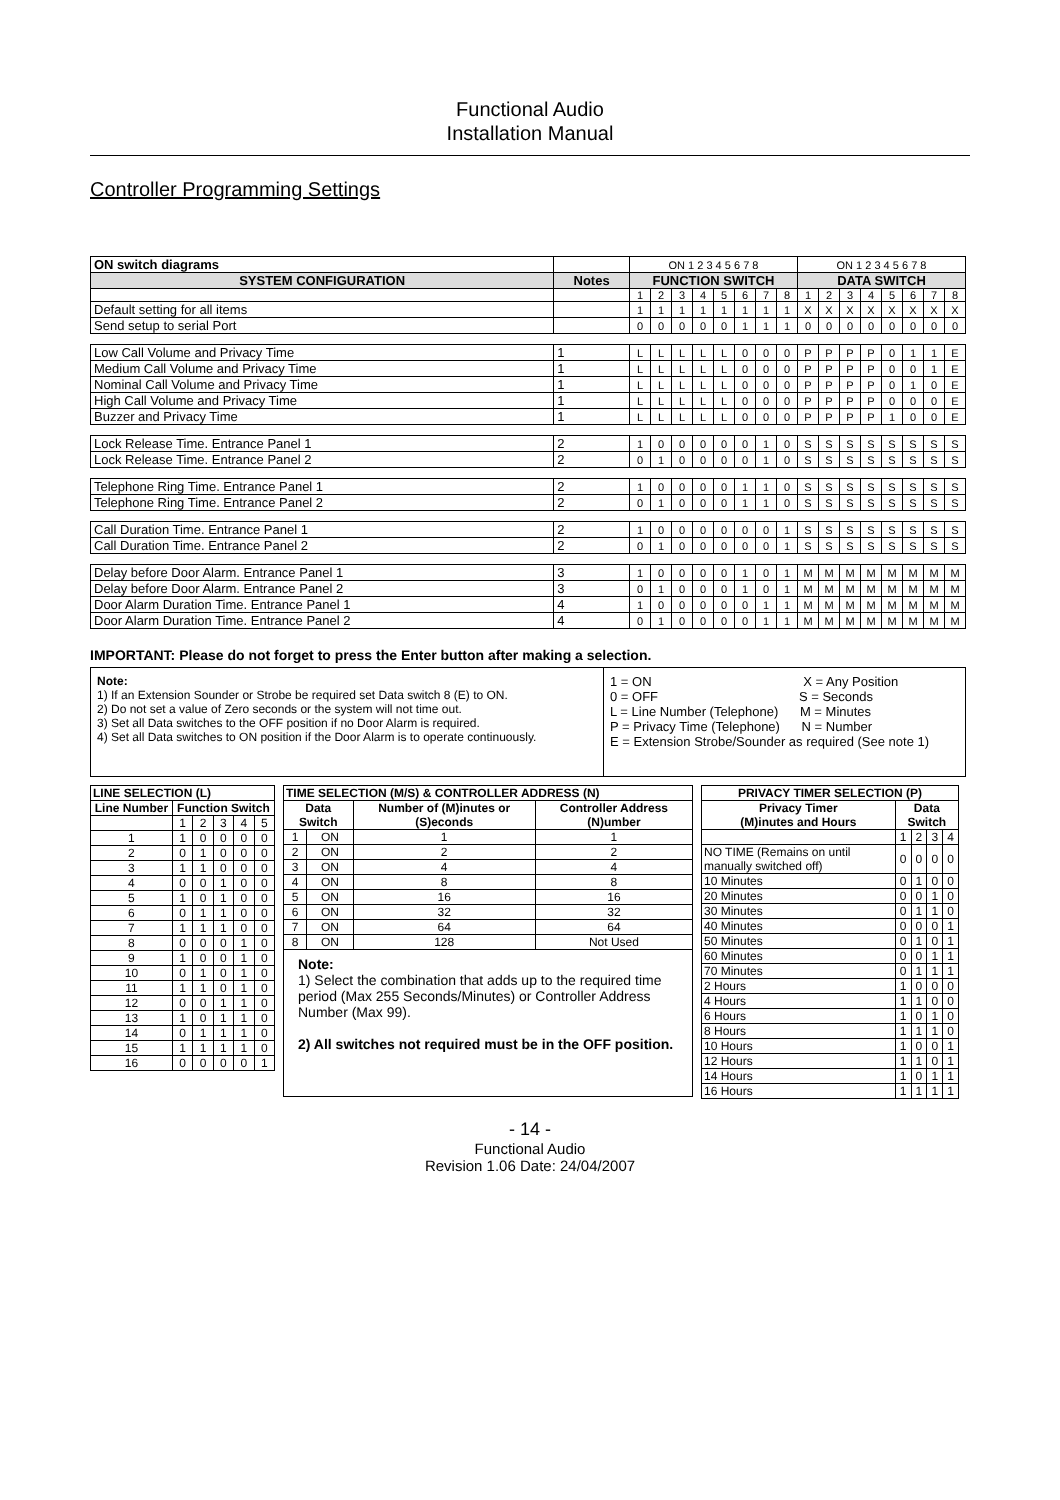Functional Audio
Installation Manual
Controller Programming Settings
| ON switch diagrams | | ON 1 2 3 4 5 6 7 8 | | | | | | | | ON 1 2 3 4 5 6 7 8 | | | | | | | |
| SYSTEM CONFIGURATION | Notes | FUNCTION SWITCH | | | | | | | | DATA SWITCH | | | | | | | |
| | | 1 | 2 | 3 | 4 | 5 | 6 | 7 | 8 | 1 | 2 | 3 | 4 | 5 | 6 | 7 | 8 |
| Default setting for all items | | 1 | 1 | 1 | 1 | 1 | 1 | 1 | 1 | X | X | X | X | X | X | X | X |
| Send setup to serial Port | | 0 | 0 | 0 | 0 | 0 | 1 | 1 | 1 | 0 | 0 | 0 | 0 | 0 | 0 | 0 | 0 |
| Low Call Volume and Privacy Time | 1 | L | L | L | L | L | 0 | 0 | 0 | P | P | P | P | 0 | 1 | 1 | E |
| Medium Call Volume and Privacy Time | 1 | L | L | L | L | L | 0 | 0 | 0 | P | P | P | P | 0 | 0 | 1 | E |
| Nominal Call Volume and Privacy Time | 1 | L | L | L | L | L | 0 | 0 | 0 | P | P | P | P | 0 | 1 | 0 | E |
| High Call Volume and Privacy Time | 1 | L | L | L | L | L | 0 | 0 | 0 | P | P | P | P | 0 | 0 | 0 | E |
| Buzzer and Privacy Time | 1 | L | L | L | L | L | 0 | 0 | 0 | P | P | P | P | 1 | 0 | 0 | E |
| Lock Release Time. Entrance Panel 1 | 2 | 1 | 0 | 0 | 0 | 0 | 0 | 1 | 0 | S | S | S | S | S | S | S | S |
| Lock Release Time. Entrance Panel 2 | 2 | 0 | 1 | 0 | 0 | 0 | 0 | 1 | 0 | S | S | S | S | S | S | S | S |
| Telephone Ring Time. Entrance Panel 1 | 2 | 1 | 0 | 0 | 0 | 0 | 1 | 1 | 0 | S | S | S | S | S | S | S | S |
| Telephone Ring Time. Entrance Panel 2 | 2 | 0 | 1 | 0 | 0 | 0 | 1 | 1 | 0 | S | S | S | S | S | S | S | S |
| Call Duration Time. Entrance Panel 1 | 2 | 1 | 0 | 0 | 0 | 0 | 0 | 0 | 1 | S | S | S | S | S | S | S | S |
| Call Duration Time. Entrance Panel 2 | 2 | 0 | 1 | 0 | 0 | 0 | 0 | 0 | 1 | S | S | S | S | S | S | S | S |
| Delay before Door Alarm. Entrance Panel 1 | 3 | 1 | 0 | 0 | 0 | 0 | 1 | 0 | 1 | M | M | M | M | M | M | M | M |
| Delay before Door Alarm. Entrance Panel 2 | 3 | 0 | 1 | 0 | 0 | 0 | 1 | 0 | 1 | M | M | M | M | M | M | M | M |
| Door Alarm Duration Time. Entrance Panel 1 | 4 | 1 | 0 | 0 | 0 | 0 | 0 | 1 | 1 | M | M | M | M | M | M | M | M |
| Door Alarm Duration Time. Entrance Panel 2 | 4 | 0 | 1 | 0 | 0 | 0 | 0 | 1 | 1 | M | M | M | M | M | M | M | M |
IMPORTANT: Please do not forget to press the Enter button after making a selection.
Note:
1) If an Extension Sounder or Strobe be required set Data switch 8 (E) to ON.
2) Do not set a value of Zero seconds or the system will not time out.
3) Set all Data switches to the OFF position if no Door Alarm is required.
4) Set all Data switches to ON position if the Door Alarm is to operate continuously.
1 = ON X = Any Position
0 = OFF S = Seconds
L = Line Number (Telephone) M = Minutes
P = Privacy Time (Telephone) N = Number
E = Extension Strobe/Sounder as required (See note 1)
| LINE SELECTION (L) | | | | | |
| --- | --- | --- | --- | --- | --- |
| Line Number | Function Switch | | | | |
| | 1 | 2 | 3 | 4 | 5 |
| 1 | 1 | 0 | 0 | 0 | 0 |
| 2 | 0 | 1 | 0 | 0 | 0 |
| 3 | 1 | 1 | 0 | 0 | 0 |
| 4 | 0 | 0 | 1 | 0 | 0 |
| 5 | 1 | 0 | 1 | 0 | 0 |
| 6 | 0 | 1 | 1 | 0 | 0 |
| 7 | 1 | 1 | 1 | 0 | 0 |
| 8 | 0 | 0 | 0 | 1 | 0 |
| 9 | 1 | 0 | 0 | 1 | 0 |
| 10 | 0 | 1 | 0 | 1 | 0 |
| 11 | 1 | 1 | 0 | 1 | 0 |
| 12 | 0 | 0 | 1 | 1 | 0 |
| 13 | 1 | 0 | 1 | 1 | 0 |
| 14 | 0 | 1 | 1 | 1 | 0 |
| 15 | 1 | 1 | 1 | 1 | 0 |
| 16 | 0 | 0 | 0 | 0 | 1 |
| TIME SELECTION (M/S) & CONTROLLER ADDRESS (N) | | | |
| --- | --- | --- | --- |
| Data Switch | | Number of (M)inutes or (S)econds | Controller Address (N)umber |
| 1 | ON | 1 | 1 |
| 2 | ON | 2 | 2 |
| 3 | ON | 4 | 4 |
| 4 | ON | 8 | 8 |
| 5 | ON | 16 | 16 |
| 6 | ON | 32 | 32 |
| 7 | ON | 64 | 64 |
| 8 | ON | 128 | Not Used |
Note:
1) Select the combination that adds up to the required time period (Max 255 Seconds/Minutes) or Controller Address Number (Max 99).
2) All switches not required must be in the OFF position.
| PRIVACY TIMER SELECTION (P) | | | | |
| --- | --- | --- | --- | --- |
| Privacy Timer (M)inutes and Hours | Data Switch | | | |
| | 1 | 2 | 3 | 4 |
| NO TIME (Remains on until manually switched off) | 0 | 0 | 0 | 0 |
| 10 Minutes | 0 | 1 | 0 | 0 |
| 20 Minutes | 0 | 0 | 1 | 0 |
| 30 Minutes | 0 | 1 | 1 | 0 |
| 40 Minutes | 0 | 0 | 0 | 1 |
| 50 Minutes | 0 | 1 | 0 | 1 |
| 60 Minutes | 0 | 0 | 1 | 1 |
| 70 Minutes | 0 | 1 | 1 | 1 |
| 2 Hours | 1 | 0 | 0 | 0 |
| 4 Hours | 1 | 1 | 0 | 0 |
| 6 Hours | 1 | 0 | 1 | 0 |
| 8 Hours | 1 | 1 | 1 | 0 |
| 10 Hours | 1 | 0 | 0 | 1 |
| 12 Hours | 1 | 1 | 0 | 1 |
| 14 Hours | 1 | 0 | 1 | 1 |
| 16 Hours | 1 | 1 | 1 | 1 |
- 14 -
Functional Audio
Revision 1.06 Date: 24/04/2007